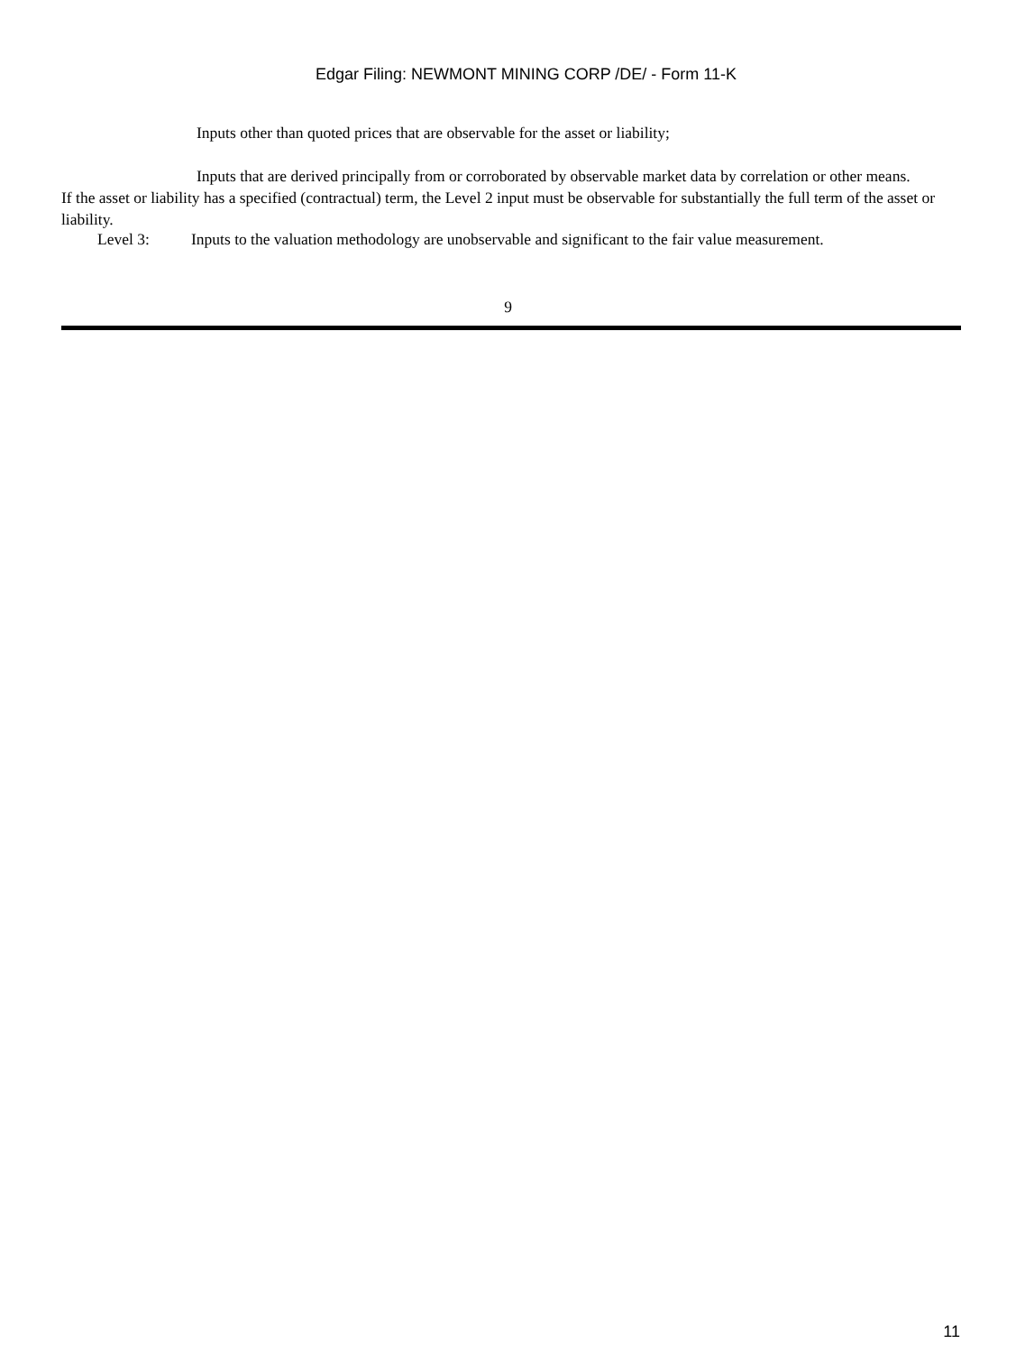Edgar Filing: NEWMONT MINING CORP /DE/ - Form 11-K
Inputs other than quoted prices that are observable for the asset or liability;
Inputs that are derived principally from or corroborated by observable market data by correlation or other means.
If the asset or liability has a specified (contractual) term, the Level 2 input must be observable for substantially the full term of the asset or liability.
Level 3: Inputs to the valuation methodology are unobservable and significant to the fair value measurement.
9
11